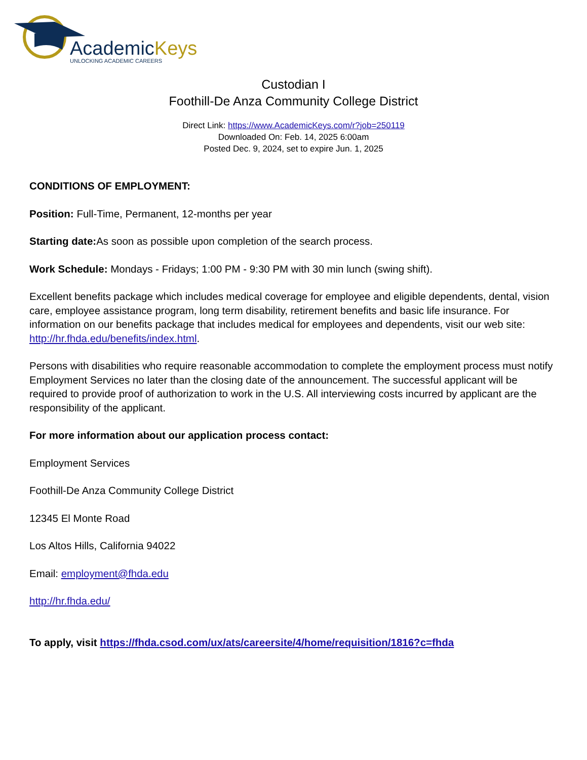AcademicKeys
UNLOCKING ACADEMIC CAREERS
Custodian I
Foothill-De Anza Community College District
Direct Link: https://www.AcademicKeys.com/r?job=250119
Downloaded On: Feb. 14, 2025 6:00am
Posted Dec. 9, 2024, set to expire Jun. 1, 2025
CONDITIONS OF EMPLOYMENT:
Position: Full-Time, Permanent, 12-months per year
Starting date: As soon as possible upon completion of the search process.
Work Schedule: Mondays - Fridays; 1:00 PM - 9:30 PM with 30 min lunch (swing shift).
Excellent benefits package which includes medical coverage for employee and eligible dependents, dental, vision care, employee assistance program, long term disability, retirement benefits and basic life insurance. For information on our benefits package that includes medical for employees and dependents, visit our web site: http://hr.fhda.edu/benefits/index.html.
Persons with disabilities who require reasonable accommodation to complete the employment process must notify Employment Services no later than the closing date of the announcement. The successful applicant will be required to provide proof of authorization to work in the U.S. All interviewing costs incurred by applicant are the responsibility of the applicant.
For more information about our application process contact:
Employment Services
Foothill-De Anza Community College District
12345 El Monte Road
Los Altos Hills, California 94022
Email: employment@fhda.edu
http://hr.fhda.edu/
To apply, visit https://fhda.csod.com/ux/ats/careersite/4/home/requisition/1816?c=fhda